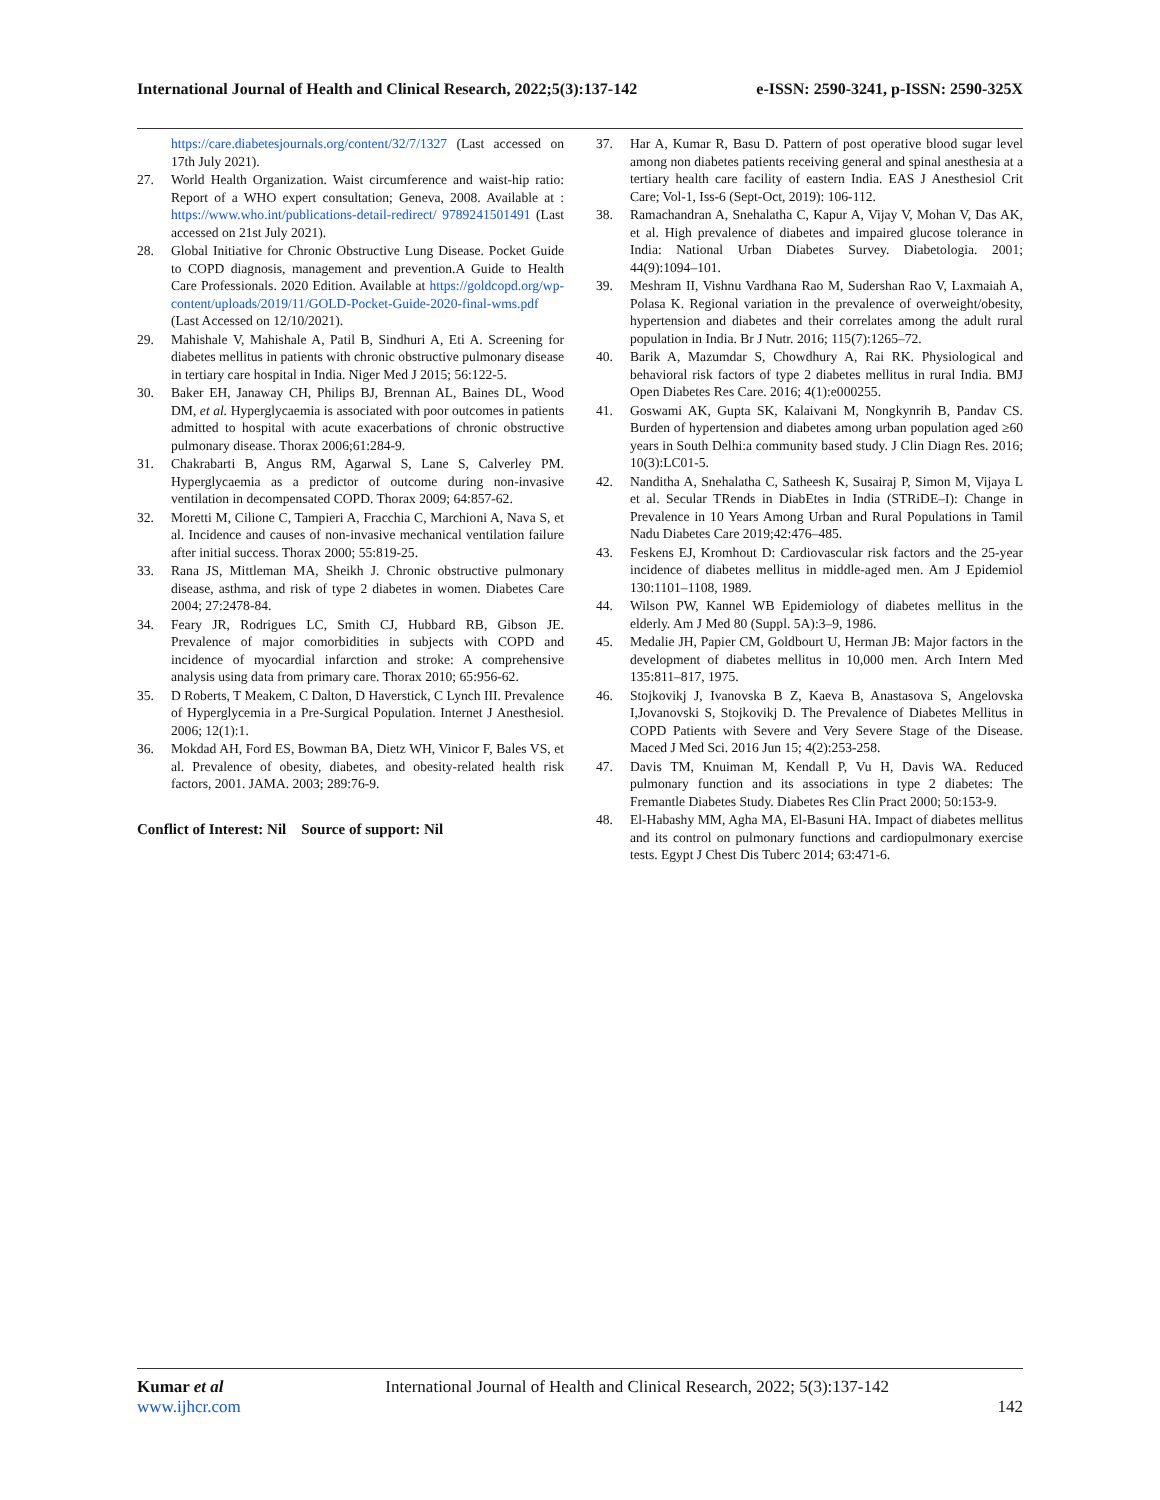International Journal of Health and Clinical Research, 2022;5(3):137-142 e-ISSN: 2590-3241, p-ISSN: 2590-325X
https://care.diabetesjournals.org/content/32/7/1327 (Last accessed on 17th July 2021).
27. World Health Organization. Waist circumference and waist-hip ratio: Report of a WHO expert consultation; Geneva, 2008. Available at : https://www.who.int/publications-detail-redirect/ 9789241501491 (Last accessed on 21st July 2021).
28. Global Initiative for Chronic Obstructive Lung Disease. Pocket Guide to COPD diagnosis, management and prevention.A Guide to Health Care Professionals. 2020 Edition. Available at https://goldcopd.org/wp-content/uploads/2019/11/GOLD-Pocket-Guide-2020-final-wms.pdf (Last Accessed on 12/10/2021).
29. Mahishale V, Mahishale A, Patil B, Sindhuri A, Eti A. Screening for diabetes mellitus in patients with chronic obstructive pulmonary disease in tertiary care hospital in India. Niger Med J 2015; 56:122‑5.
30. Baker EH, Janaway CH, Philips BJ, Brennan AL, Baines DL, Wood DM, et al. Hyperglycaemia is associated with poor outcomes in patients admitted to hospital with acute exacerbations of chronic obstructive pulmonary disease. Thorax 2006;61:284‑9.
31. Chakrabarti B, Angus RM, Agarwal S, Lane S, Calverley PM. Hyperglycaemia as a predictor of outcome during non‑invasive ventilation in decompensated COPD. Thorax 2009; 64:857‑62.
32. Moretti M, Cilione C, Tampieri A, Fracchia C, Marchioni A, Nava S, et al. Incidence and causes of non‑invasive mechanical ventilation failure after initial success. Thorax 2000; 55:819‑25.
33. Rana JS, Mittleman MA, Sheikh J. Chronic obstructive pulmonary disease, asthma, and risk of type 2 diabetes in women. Diabetes Care 2004; 27:2478-84.
34. Feary JR, Rodrigues LC, Smith CJ, Hubbard RB, Gibson JE. Prevalence of major comorbidities in subjects with COPD and incidence of myocardial infarction and stroke: A comprehensive analysis using data from primary care. Thorax 2010; 65:956‑62.
35. D Roberts, T Meakem, C Dalton, D Haverstick, C Lynch III. Prevalence of Hyperglycemia in a Pre-Surgical Population. Internet J Anesthesiol. 2006; 12(1):1.
36. Mokdad AH, Ford ES, Bowman BA, Dietz WH, Vinicor F, Bales VS, et al. Prevalence of obesity, diabetes, and obesity-related health risk factors, 2001. JAMA. 2003; 289:76-9.
Conflict of Interest: Nil Source of support: Nil
37. Har A, Kumar R, Basu D. Pattern of post operative blood sugar level among non diabetes patients receiving general and spinal anesthesia at a tertiary health care facility of eastern India. EAS J Anesthesiol Crit Care; Vol-1, Iss-6 (Sept-Oct, 2019): 106-112.
38. Ramachandran A, Snehalatha C, Kapur A, Vijay V, Mohan V, Das AK, et al. High prevalence of diabetes and impaired glucose tolerance in India: National Urban Diabetes Survey. Diabetologia. 2001; 44(9):1094–101.
39. Meshram II, Vishnu Vardhana Rao M, Sudershan Rao V, Laxmaiah A, Polasa K. Regional variation in the prevalence of overweight/obesity, hypertension and diabetes and their correlates among the adult rural population in India. Br J Nutr. 2016; 115(7):1265–72.
40. Barik A, Mazumdar S, Chowdhury A, Rai RK. Physiological and behavioral risk factors of type 2 diabetes mellitus in rural India. BMJ Open Diabetes Res Care. 2016; 4(1):e000255.
41. Goswami AK, Gupta SK, Kalaivani M, Nongkynrih B, Pandav CS. Burden of hypertension and diabetes among urban population aged ≥60 years in South Delhi:a community based study. J Clin Diagn Res. 2016; 10(3):LC01-5.
42. Nanditha A, Snehalatha C, Satheesh K, Susairaj P, Simon M, Vijaya L et al. Secular TRends in DiabEtes in India (STRiDE–I): Change in Prevalence in 10 Years Among Urban and Rural Populations in Tamil Nadu Diabetes Care 2019;42:476–485.
43. Feskens EJ, Kromhout D: Cardiovascular risk factors and the 25-year incidence of diabetes mellitus in middle-aged men. Am J Epidemiol 130:1101–1108, 1989.
44. Wilson PW, Kannel WB Epidemiology of diabetes mellitus in the elderly. Am J Med 80 (Suppl. 5A):3–9, 1986.
45. Medalie JH, Papier CM, Goldbourt U, Herman JB: Major factors in the development of diabetes mellitus in 10,000 men. Arch Intern Med 135:811–817, 1975.
46. Stojkovikj J, Ivanovska B Z, Kaeva B, Anastasova S, Angelovska I,Jovanovski S, Stojkovikj D. The Prevalence of Diabetes Mellitus in COPD Patients with Severe and Very Severe Stage of the Disease. Maced J Med Sci. 2016 Jun 15; 4(2):253-258.
47. Davis TM, Knuiman M, Kendall P, Vu H, Davis WA. Reduced pulmonary function and its associations in type 2 diabetes: The Fremantle Diabetes Study. Diabetes Res Clin Pract 2000; 50:153-9.
48. El-Habashy MM, Agha MA, El-Basuni HA. Impact of diabetes mellitus and its control on pulmonary functions and cardiopulmonary exercise tests. Egypt J Chest Dis Tuberc 2014; 63:471-6.
Kumar et al International Journal of Health and Clinical Research, 2022; 5(3):137-142
www.ijhcr.com 142